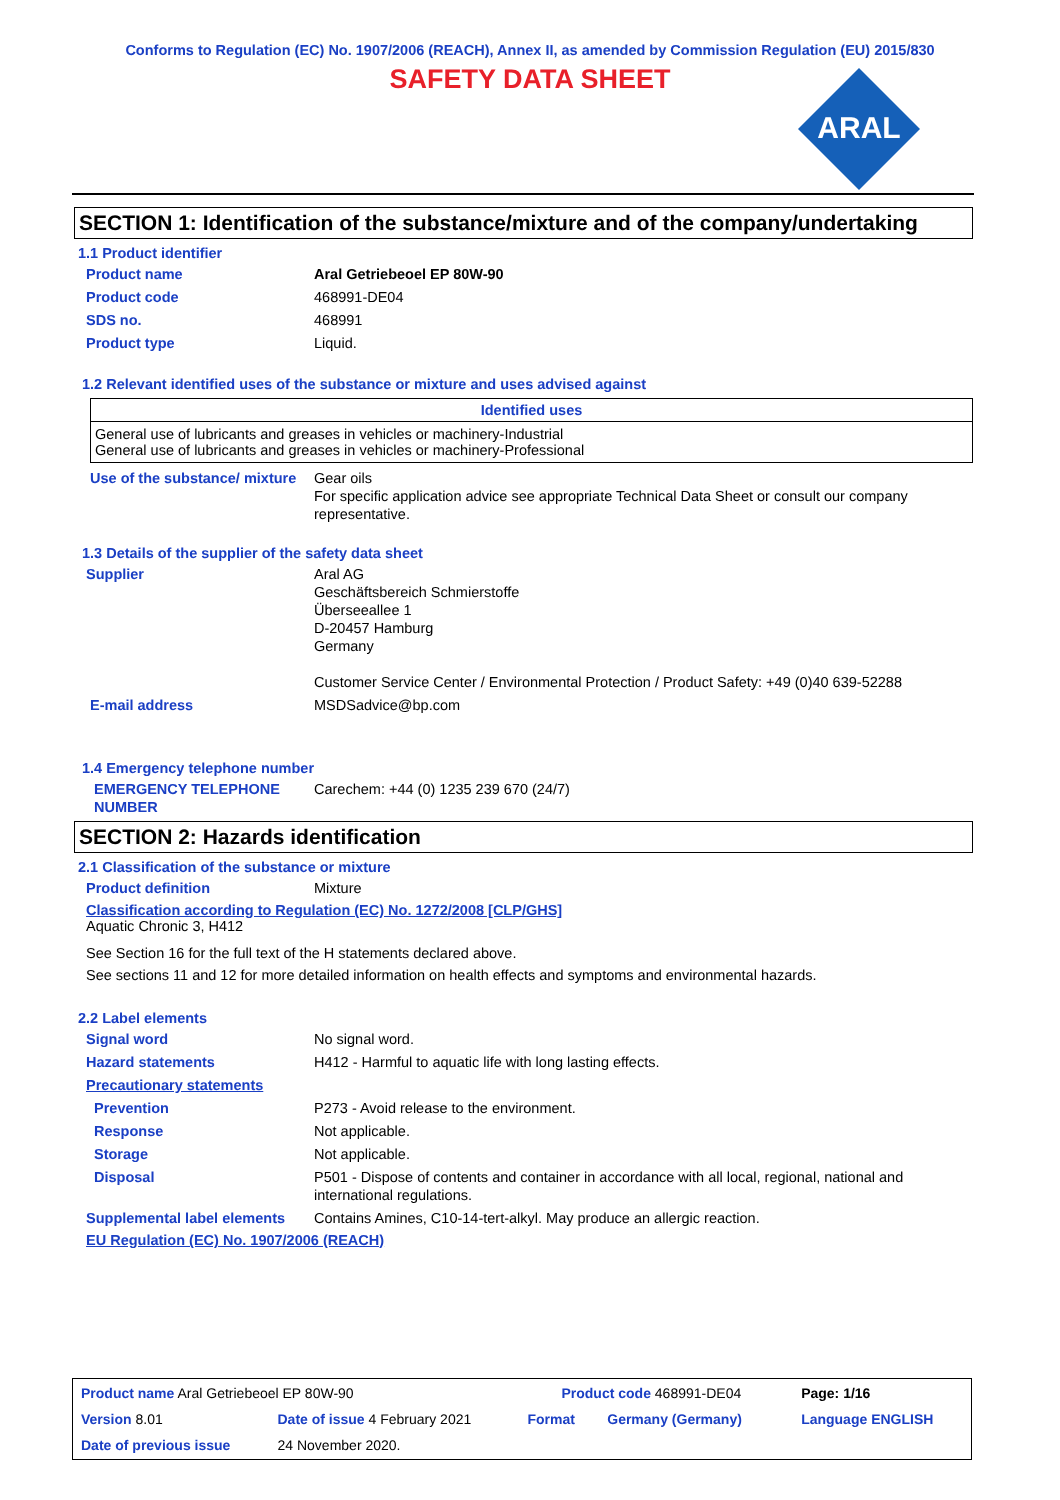Conforms to Regulation (EC) No. 1907/2006 (REACH), Annex II, as amended by Commission Regulation (EU) 2015/830
SAFETY DATA SHEET
ARAL
SECTION 1: Identification of the substance/mixture and of the company/undertaking
1.1 Product identifier
Product name Aral Getriebeoel EP 80W-90
Product code 468991-DE04
SDS no. 468991
Product type Liquid.
1.2 Relevant identified uses of the substance or mixture and uses advised against
| Identified uses |
| --- |
| General use of lubricants and greases in vehicles or machinery-Industrial General use of lubricants and greases in vehicles or machinery-Professional |
Use of the substance/ mixture
Gear oils
For specific application advice see appropriate Technical Data Sheet or consult our company representative.
1.3 Details of the supplier of the safety data sheet
Supplier Aral AG
Geschäftsbereich Schmierstoffe
Überseeallee 1
D-20457 Hamburg
Germany
Customer Service Center / Environmental Protection / Product Safety: +49 (0)40 639-52288
E-mail address MSDSadvice@bp.com
1.4 Emergency telephone number
EMERGENCY TELEPHONE NUMBER
Carechem: +44 (0) 1235 239 670 (24/7)
SECTION 2: Hazards identification
2.1 Classification of the substance or mixture
Product definition Mixture
Classification according to Regulation (EC) No. 1272/2008 [CLP/GHS]
Aquatic Chronic 3, H412
See Section 16 for the full text of the H statements declared above.
See sections 11 and 12 for more detailed information on health effects and symptoms and environmental hazards.
2.2 Label elements
Signal word No signal word.
Hazard statements H412 - Harmful to aquatic life with long lasting effects.
Precautionary statements
Prevention P273 - Avoid release to the environment.
Response Not applicable.
Storage Not applicable.
Disposal P501 - Dispose of contents and container in accordance with all local, regional, national and international regulations.
Supplemental label elements
Contains Amines, C10-14-tert-alkyl. May produce an allergic reaction.
EU Regulation (EC) No. 1907/2006 (REACH)
| Product name Aral Getriebeoel EP 80W-90 | | Product code 468991-DE04 | | Page: 1/16 |
| Version 8.01 | Date of issue 4 February 2021 | Format | Germany (Germany) | Language ENGLISH |
| Date of previous issue | 24 November 2020. | | | |